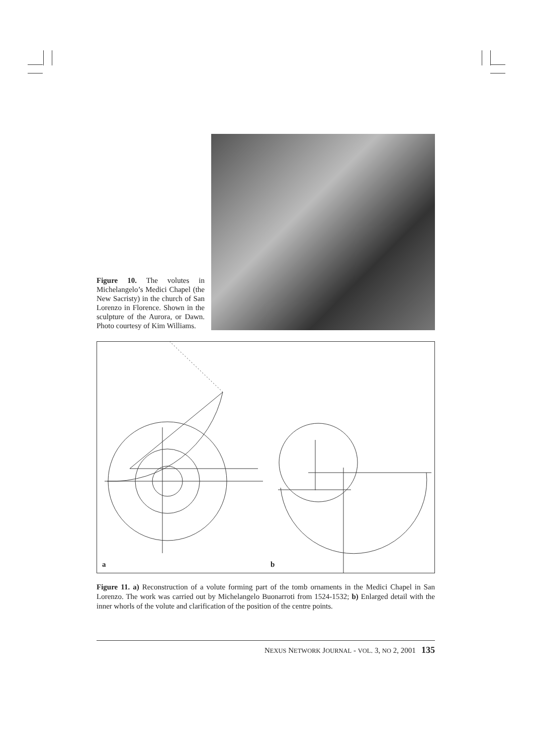Figure 10. The volutes in Michelangelo’s Medici Chapel (the New Sacristy) in the church of San Lorenzo in Florence. Shown in the sculpture of the Aurora, or Dawn. Photo courtesy of Kim Williams.
a b
Figure 11. a) Reconstruction of a volute forming part of the tomb ornaments in the Medici Chapel in San Lorenzo. The work was carried out by Michelangelo Buonarroti from 1524-1532; b) Enlarged detail with the inner whorls of the volute and clarification of the position of the centre points.
NEXUS NETWORK JOURNAL - VOL. 3, NO 2, 2001 135